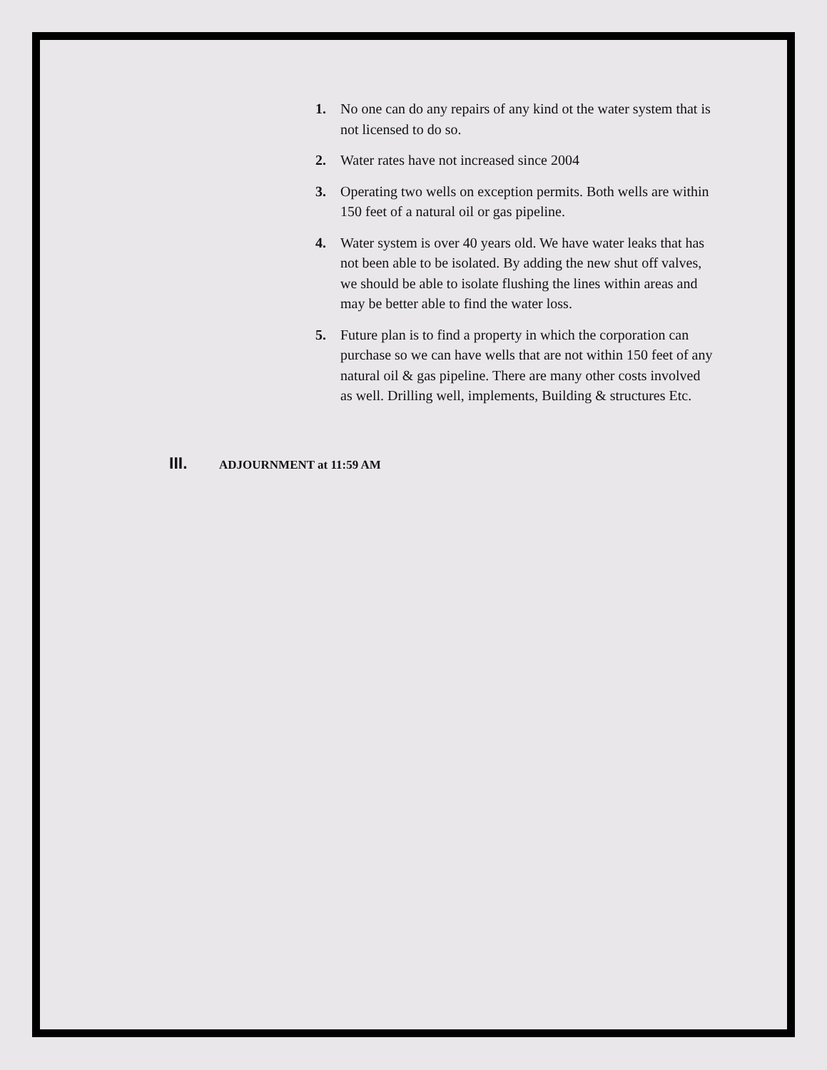1. No one can do any repairs of any kind ot the water system that is not licensed to do so.
2. Water rates have not increased since 2004
3. Operating two wells on exception permits. Both wells are within 150 feet of a natural oil or gas pipeline.
4. Water system is over 40 years old. We have water leaks that has not been able to be isolated. By adding the new shut off valves, we should be able to isolate flushing the lines within areas and may be better able to find the water loss.
5. Future plan is to find a property in which the corporation can purchase so we can have wells that are not within 150 feet of any natural oil & gas pipeline. There are many other costs involved as well. Drilling well, implements, Building & structures Etc.
III. ADJOURNMENT at 11:59 AM